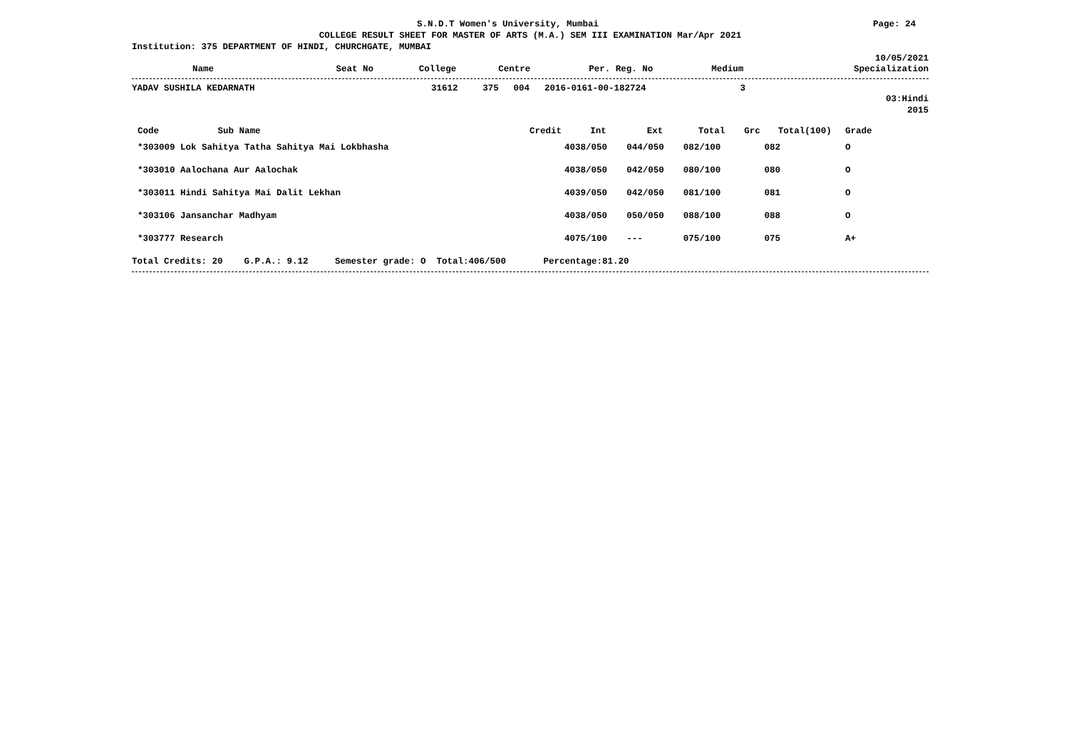S.N.D.T Women's University, Mumbai Page: 24
COLLEGE RESULT SHEET FOR MASTER OF ARTS (M.A.) SEM III EXAMINATION Mar/Apr 2021
Institution: 375 DEPARTMENT OF HINDI, CHURCHGATE, MUMBAI
10/05/2021
| Name | Seat No | College | Centre | Per. Reg. No | Medium | Specialization |
| --- | --- | --- | --- | --- | --- | --- |
| YADAV SUSHILA KEDARNATH | 31612 | 375 | 004 | 2016-0161-00-182724 | 3 | |
03:Hindi
2015
| Code Sub Name | Credit | Int | Ext | Total | Grc | Total(100) | Grade | |
| --- | --- | --- | --- | --- | --- | --- | --- | --- |
| *303009 Lok Sahitya Tatha Sahitya Mai Lokbhasha | 4 | 038/050 | 044/050 | 082/100 | | 082 | O | |
| *303010 Aalochana Aur Aalochak | 4 | 038/050 | 042/050 | 080/100 | | 080 | O | |
| *303011 Hindi Sahitya Mai Dalit Lekhan | 4 | 039/050 | 042/050 | 081/100 | | 081 | O | |
| *303106 Jansanchar Madhyam | 4 | 038/050 | 050/050 | 088/100 | | 088 | O | |
| *303777 Research | 4 | 075/100 | --- | 075/100 | | 075 | A+ | |
Total Credits: 20 G.P.A.: 9.12 Semester grade: O Total:406/500 Percentage:81.20